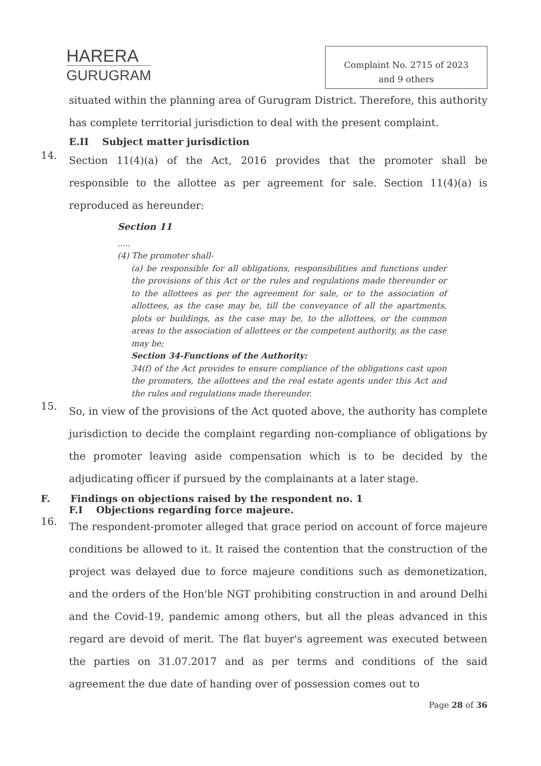HARERA
GURUGRAM
Complaint No. 2715 of 2023
and 9 others
situated within the planning area of Gurugram District. Therefore, this authority has complete territorial jurisdiction to deal with the present complaint.
E.II Subject matter jurisdiction
14.
Section 11(4)(a) of the Act, 2016 provides that the promoter shall be responsible to the allottee as per agreement for sale. Section 11(4)(a) is reproduced as hereunder:
Section 11
.....
(4) The promoter shall-
(a) be responsible for all obligations, responsibilities and functions under the provisions of this Act or the rules and regulations made thereunder or to the allottees as per the agreement for sale, or to the association of allottees, as the case may be, till the conveyance of all the apartments, plots or buildings, as the case may be, to the allottees, or the common areas to the association of allottees or the competent authority, as the case may be;
Section 34-Functions of the Authority:
34(f) of the Act provides to ensure compliance of the obligations cast upon the promoters, the allottees and the real estate agents under this Act and the rules and regulations made thereunder.
15.
So, in view of the provisions of the Act quoted above, the authority has complete jurisdiction to decide the complaint regarding non-compliance of obligations by the promoter leaving aside compensation which is to be decided by the adjudicating officer if pursued by the complainants at a later stage.
F. Findings on objections raised by the respondent no. 1
F.I Objections regarding force majeure.
16.
The respondent-promoter alleged that grace period on account of force majeure conditions be allowed to it. It raised the contention that the construction of the project was delayed due to force majeure conditions such as demonetization, and the orders of the Hon'ble NGT prohibiting construction in and around Delhi and the Covid-19, pandemic among others, but all the pleas advanced in this regard are devoid of merit. The flat buyer's agreement was executed between the parties on 31.07.2017 and as per terms and conditions of the said agreement the due date of handing over of possession comes out to
Page 28 of 36